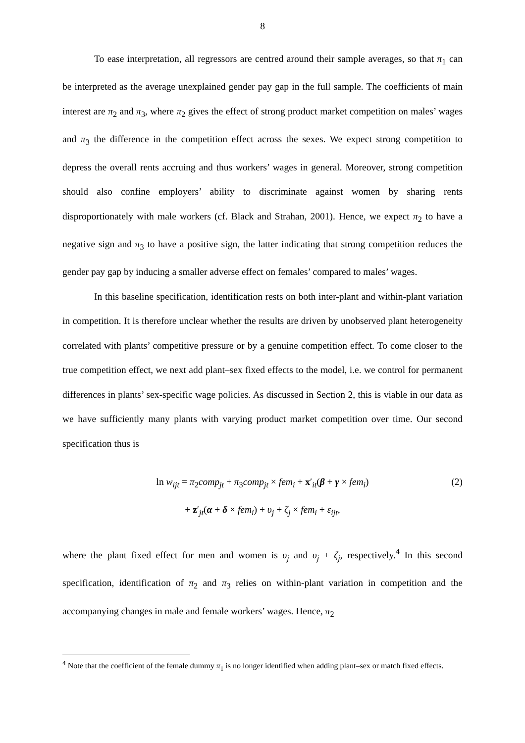8
To ease interpretation, all regressors are centred around their sample averages, so that π<sub>1</sub> can be interpreted as the average unexplained gender pay gap in the full sample. The coefficients of main interest are π<sub>2</sub> and π<sub>3</sub>, where π<sub>2</sub> gives the effect of strong product market competition on males’ wages and π<sub>3</sub> the difference in the competition effect across the sexes. We expect strong competition to depress the overall rents accruing and thus workers’ wages in general. Moreover, strong competition should also confine employers’ ability to discriminate against women by sharing rents disproportionately with male workers (cf. Black and Strahan, 2001). Hence, we expect π<sub>2</sub> to have a negative sign and π<sub>3</sub> to have a positive sign, the latter indicating that strong competition reduces the gender pay gap by inducing a smaller adverse effect on females’ compared to males’ wages.
In this baseline specification, identification rests on both inter-plant and within-plant variation in competition. It is therefore unclear whether the results are driven by unobserved plant heterogeneity correlated with plants’ competitive pressure or by a genuine competition effect. To come closer to the true competition effect, we next add plant–sex fixed effects to the model, i.e. we control for permanent differences in plants’ sex-specific wage policies. As discussed in Section 2, this is viable in our data as we have sufficiently many plants with varying product market competition over time. Our second specification thus is
ln w<sub>ijt</sub> = π<sub>2</sub>comp<sub>jt</sub> + π<sub>3</sub>comp<sub>jt</sub> × fem<sub>i</sub> + x′<sub>it</sub>(β + γ × fem<sub>i</sub>)
(2)
+ z′<sub>jt</sub>(α + δ × fem<sub>i</sub>) + υ<sub>j</sub> + ζ<sub>j</sub> × fem<sub>i</sub> + ε<sub>ijt</sub>,
where the plant fixed effect for men and women is υ<sub>j</sub> and υ<sub>j</sub> + ζ<sub>j</sub>, respectively.<sup>4</sup> In this second specification, identification of π<sub>2</sub> and π<sub>3</sub> relies on within-plant variation in competition and the accompanying changes in male and female workers’ wages. Hence, π<sub>2</sub>
<sup>4</sup> Note that the coefficient of the female dummy π<sub>1</sub> is no longer identified when adding plant–sex or match fixed effects.